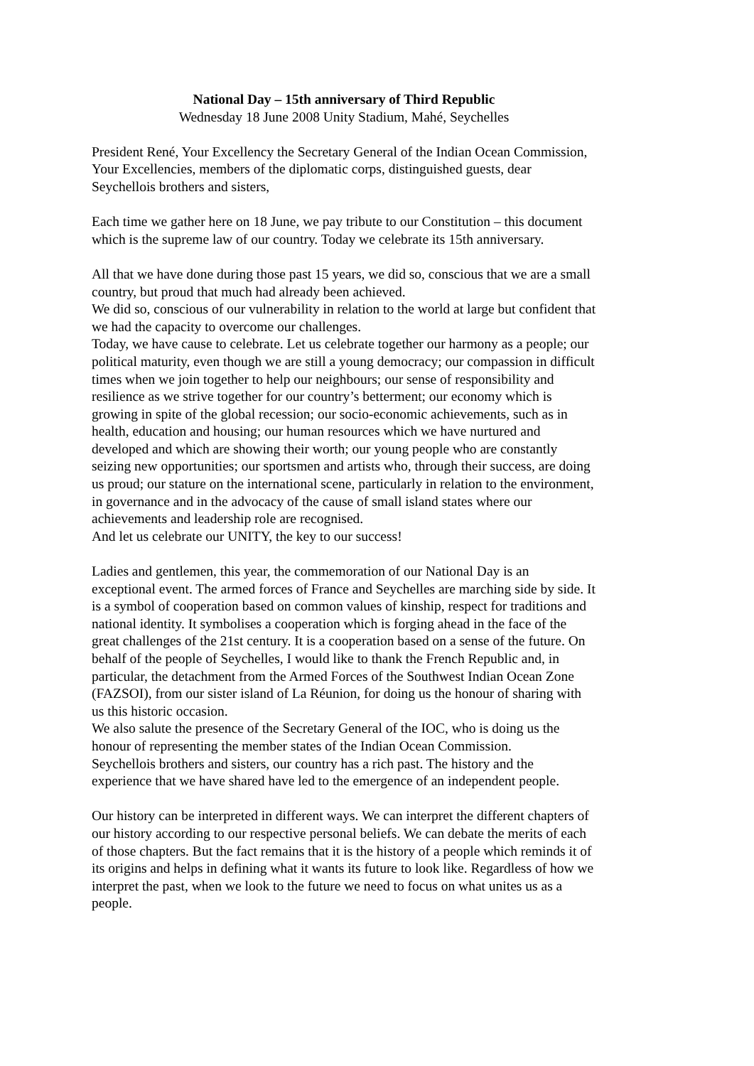National Day – 15th anniversary of Third Republic
Wednesday 18 June 2008 Unity Stadium, Mahé, Seychelles
President René, Your Excellency the Secretary General of the Indian Ocean Commission, Your Excellencies, members of the diplomatic corps, distinguished guests, dear Seychellois brothers and sisters,
Each time we gather here on 18 June, we pay tribute to our Constitution – this document which is the supreme law of our country. Today we celebrate its 15th anniversary.
All that we have done during those past 15 years, we did so, conscious that we are a small country, but proud that much had already been achieved.
We did so, conscious of our vulnerability in relation to the world at large but confident that we had the capacity to overcome our challenges.
Today, we have cause to celebrate. Let us celebrate together our harmony as a people; our political maturity, even though we are still a young democracy; our compassion in difficult times when we join together to help our neighbours; our sense of responsibility and resilience as we strive together for our country’s betterment; our economy which is growing in spite of the global recession; our socio-economic achievements, such as in health, education and housing; our human resources which we have nurtured and developed and which are showing their worth; our young people who are constantly seizing new opportunities; our sportsmen and artists who, through their success, are doing us proud; our stature on the international scene, particularly in relation to the environment, in governance and in the advocacy of the cause of small island states where our achievements and leadership role are recognised.
And let us celebrate our UNITY, the key to our success!
Ladies and gentlemen, this year, the commemoration of our National Day is an exceptional event. The armed forces of France and Seychelles are marching side by side. It is a symbol of cooperation based on common values of kinship, respect for traditions and national identity. It symbolises a cooperation which is forging ahead in the face of the great challenges of the 21st century. It is a cooperation based on a sense of the future. On behalf of the people of Seychelles, I would like to thank the French Republic and, in particular, the detachment from the Armed Forces of the Southwest Indian Ocean Zone (FAZSOI), from our sister island of La Réunion, for doing us the honour of sharing with us this historic occasion.
We also salute the presence of the Secretary General of the IOC, who is doing us the honour of representing the member states of the Indian Ocean Commission.
Seychellois brothers and sisters, our country has a rich past. The history and the experience that we have shared have led to the emergence of an independent people.
Our history can be interpreted in different ways. We can interpret the different chapters of our history according to our respective personal beliefs. We can debate the merits of each of those chapters. But the fact remains that it is the history of a people which reminds it of its origins and helps in defining what it wants its future to look like. Regardless of how we interpret the past, when we look to the future we need to focus on what unites us as a people.